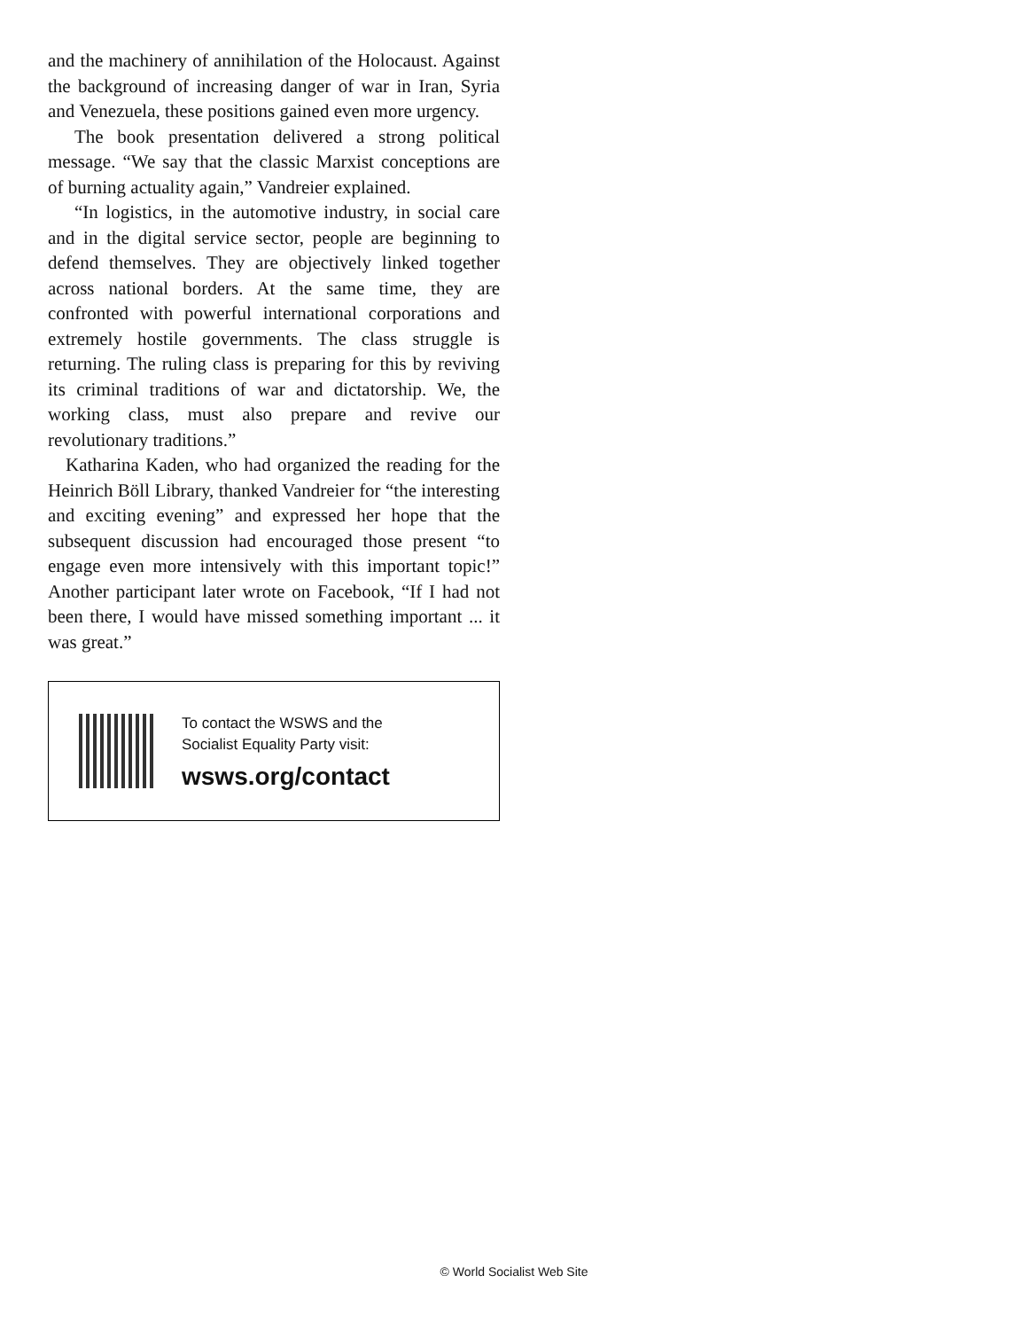and the machinery of annihilation of the Holocaust. Against the background of increasing danger of war in Iran, Syria and Venezuela, these positions gained even more urgency.
The book presentation delivered a strong political message. “We say that the classic Marxist conceptions are of burning actuality again,” Vandreier explained.
“In logistics, in the automotive industry, in social care and in the digital service sector, people are beginning to defend themselves. They are objectively linked together across national borders. At the same time, they are confronted with powerful international corporations and extremely hostile governments. The class struggle is returning. The ruling class is preparing for this by reviving its criminal traditions of war and dictatorship. We, the working class, must also prepare and revive our revolutionary traditions.”
Katharina Kaden, who had organized the reading for the Heinrich Böll Library, thanked Vandreier for “the interesting and exciting evening” and expressed her hope that the subsequent discussion had encouraged those present “to engage even more intensively with this important topic!” Another participant later wrote on Facebook, “If I had not been there, I would have missed something important ... it was great.”
To contact the WSWS and the
Socialist Equality Party visit:
wsws.org/contact
© World Socialist Web Site